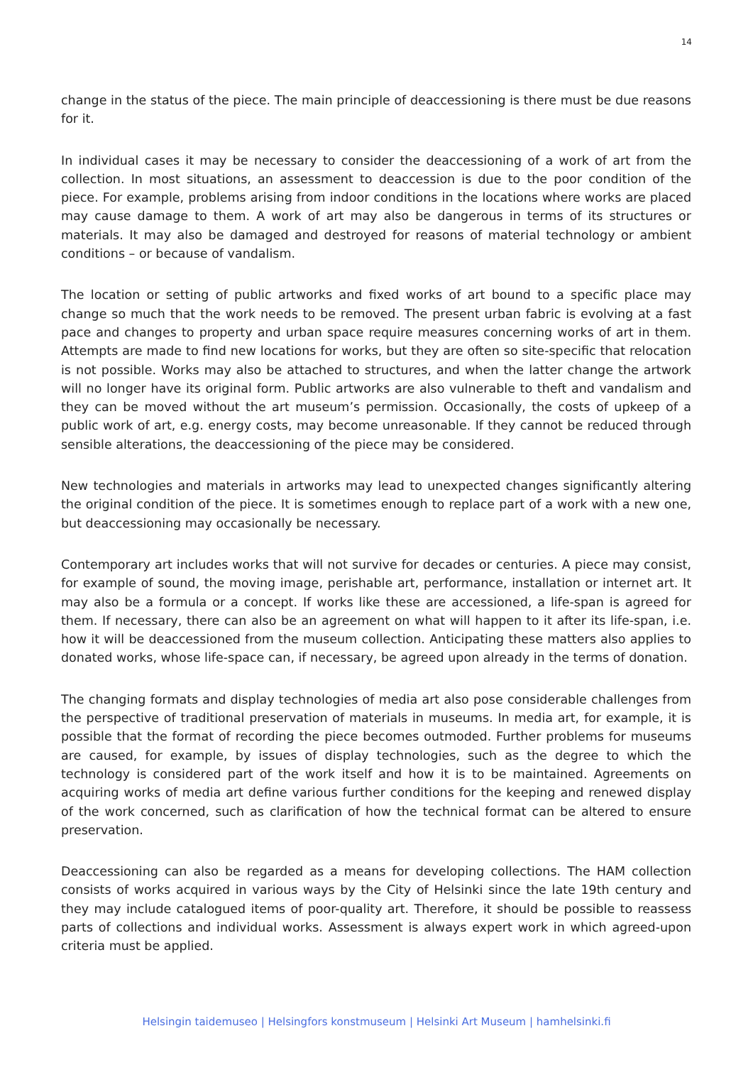14
change in the status of the piece. The main principle of deaccessioning is there must be due reasons for it.
In individual cases it may be necessary to consider the deaccessioning of a work of art from the collection. In most situations, an assessment to deaccession is due to the poor condition of the piece. For example, problems arising from indoor conditions in the locations where works are placed may cause damage to them. A work of art may also be dangerous in terms of its structures or materials. It may also be damaged and destroyed for reasons of material technology or ambient conditions – or because of vandalism.
The location or setting of public artworks and fixed works of art bound to a specific place may change so much that the work needs to be removed. The present urban fabric is evolving at a fast pace and changes to property and urban space require measures concerning works of art in them. Attempts are made to find new locations for works, but they are often so site-specific that relocation is not possible. Works may also be attached to structures, and when the latter change the artwork will no longer have its original form. Public artworks are also vulnerable to theft and vandalism and they can be moved without the art museum’s permission. Occasionally, the costs of upkeep of a public work of art, e.g. energy costs, may become unreasonable. If they cannot be reduced through sensible alterations, the deaccessioning of the piece may be considered.
New technologies and materials in artworks may lead to unexpected changes significantly altering the original condition of the piece. It is sometimes enough to replace part of a work with a new one, but deaccessioning may occasionally be necessary.
Contemporary art includes works that will not survive for decades or centuries. A piece may consist, for example of sound, the moving image, perishable art, performance, installation or internet art. It may also be a formula or a concept. If works like these are accessioned, a life-span is agreed for them. If necessary, there can also be an agreement on what will happen to it after its life-span, i.e. how it will be deaccessioned from the museum collection. Anticipating these matters also applies to donated works, whose life-space can, if necessary, be agreed upon already in the terms of donation.
The changing formats and display technologies of media art also pose considerable challenges from the perspective of traditional preservation of materials in museums. In media art, for example, it is possible that the format of recording the piece becomes outmoded. Further problems for museums are caused, for example, by issues of display technologies, such as the degree to which the technology is considered part of the work itself and how it is to be maintained. Agreements on acquiring works of media art define various further conditions for the keeping and renewed display of the work concerned, such as clarification of how the technical format can be altered to ensure preservation.
Deaccessioning can also be regarded as a means for developing collections. The HAM collection consists of works acquired in various ways by the City of Helsinki since the late 19th century and they may include catalogued items of poor-quality art. Therefore, it should be possible to reassess parts of collections and individual works. Assessment is always expert work in which agreed-upon criteria must be applied.
Helsingin taidemuseo | Helsingfors konstmuseum | Helsinki Art Museum | hamhelsinki.fi